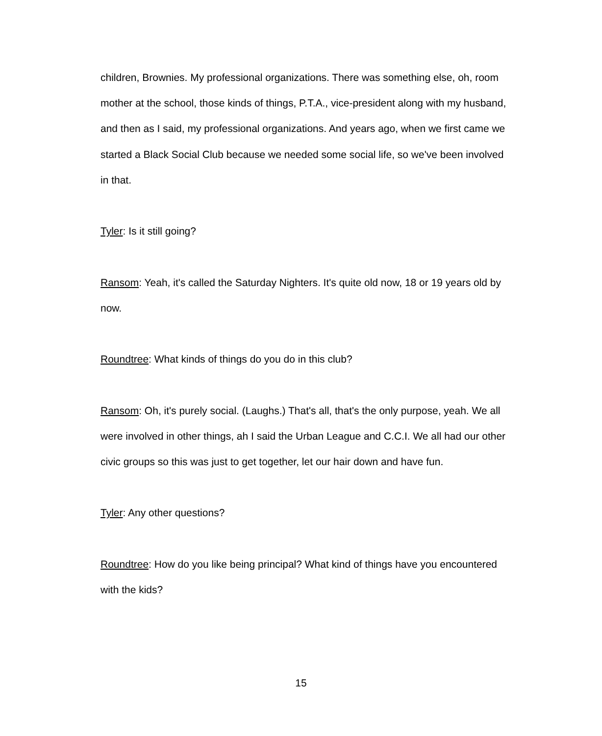children, Brownies. My professional organizations. There was something else, oh, room mother at the school, those kinds of things, P.T.A., vice-president along with my husband, and then as I said, my professional organizations. And years ago, when we first came we started a Black Social Club because we needed some social life, so we've been involved in that.
Tyler: Is it still going?
Ransom: Yeah, it's called the Saturday Nighters. It's quite old now, 18 or 19 years old by now.
Roundtree: What kinds of things do you do in this club?
Ransom: Oh, it's purely social. (Laughs.) That's all, that's the only purpose, yeah. We all were involved in other things, ah I said the Urban League and C.C.I. We all had our other civic groups so this was just to get together, let our hair down and have fun.
Tyler: Any other questions?
Roundtree: How do you like being principal? What kind of things have you encountered with the kids?
15